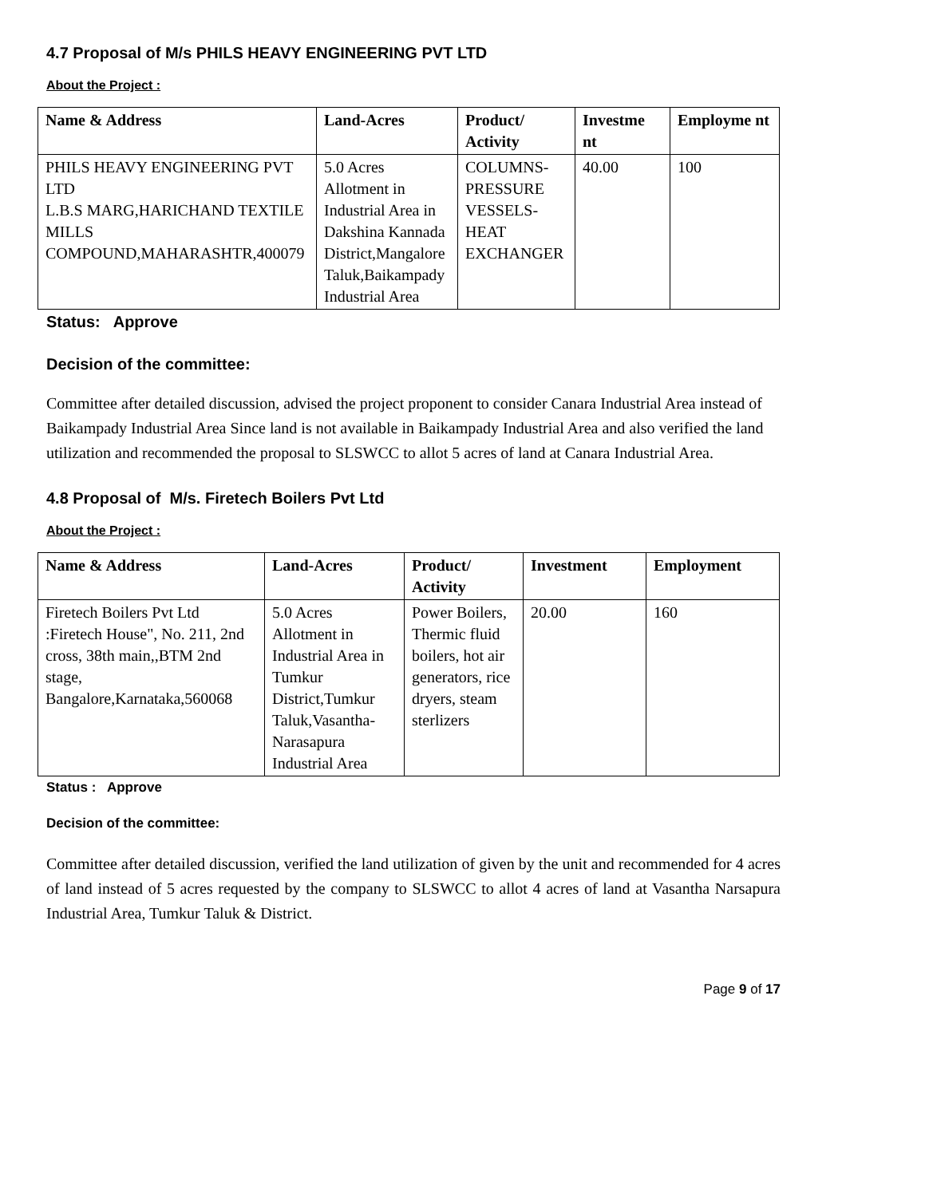4.7 Proposal of M/s PHILS HEAVY ENGINEERING PVT LTD
About the Project :
| Name & Address | Land-Acres | Product/ Activity | Investme nt | Employme nt |
| --- | --- | --- | --- | --- |
| PHILS HEAVY ENGINEERING PVT LTD L.B.S MARG,HARICHAND TEXTILE MILLS COMPOUND,MAHARASHTR,400079 | 5.0 Acres Allotment in Industrial Area in Dakshina Kannada District,Mangalore Taluk,Baikampady Industrial Area | COLUMNS-PRESSURE VESSELS-HEAT EXCHANGER | 40.00 | 100 |
Status: Approve
Decision of the committee:
Committee after detailed discussion, advised the project proponent to consider Canara Industrial Area instead of Baikampady Industrial Area Since land is not available in Baikampady Industrial Area and also verified the land utilization and recommended the proposal to SLSWCC to allot 5 acres of land at Canara Industrial Area.
4.8 Proposal of M/s. Firetech Boilers Pvt Ltd
About the Project :
| Name & Address | Land-Acres | Product/ Activity | Investment | Employment |
| --- | --- | --- | --- | --- |
| Firetech Boilers Pvt Ltd :Firetech House", No. 211, 2nd cross, 38th main,,BTM 2nd stage, Bangalore,Karnataka,560068 | 5.0 Acres Allotment in Industrial Area in Tumkur District,Tumkur Taluk,Vasantha-Narasapura Industrial Area | Power Boilers, Thermic fluid boilers, hot air generators, rice dryers, steam sterlizers | 20.00 | 160 |
Status : Approve
Decision of the committee:
Committee after detailed discussion, verified the land utilization of given by the unit and recommended for 4 acres of land instead of 5 acres requested by the company to SLSWCC to allot 4 acres of land at Vasantha Narsapura Industrial Area, Tumkur Taluk & District.
Page 9 of 17